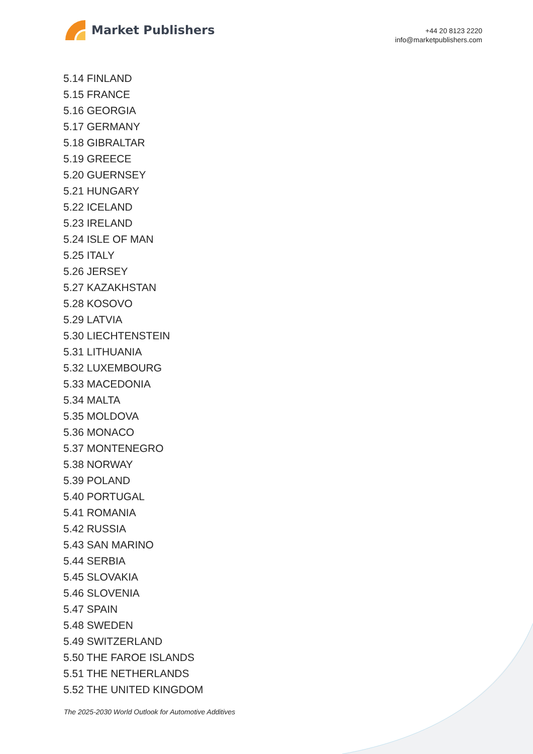Market Publishers
+44 20 8123 2220
info@marketpublishers.com
5.14 FINLAND
5.15 FRANCE
5.16 GEORGIA
5.17 GERMANY
5.18 GIBRALTAR
5.19 GREECE
5.20 GUERNSEY
5.21 HUNGARY
5.22 ICELAND
5.23 IRELAND
5.24 ISLE OF MAN
5.25 ITALY
5.26 JERSEY
5.27 KAZAKHSTAN
5.28 KOSOVO
5.29 LATVIA
5.30 LIECHTENSTEIN
5.31 LITHUANIA
5.32 LUXEMBOURG
5.33 MACEDONIA
5.34 MALTA
5.35 MOLDOVA
5.36 MONACO
5.37 MONTENEGRO
5.38 NORWAY
5.39 POLAND
5.40 PORTUGAL
5.41 ROMANIA
5.42 RUSSIA
5.43 SAN MARINO
5.44 SERBIA
5.45 SLOVAKIA
5.46 SLOVENIA
5.47 SPAIN
5.48 SWEDEN
5.49 SWITZERLAND
5.50 THE FAROE ISLANDS
5.51 THE NETHERLANDS
5.52 THE UNITED KINGDOM
The 2025-2030 World Outlook for Automotive Additives